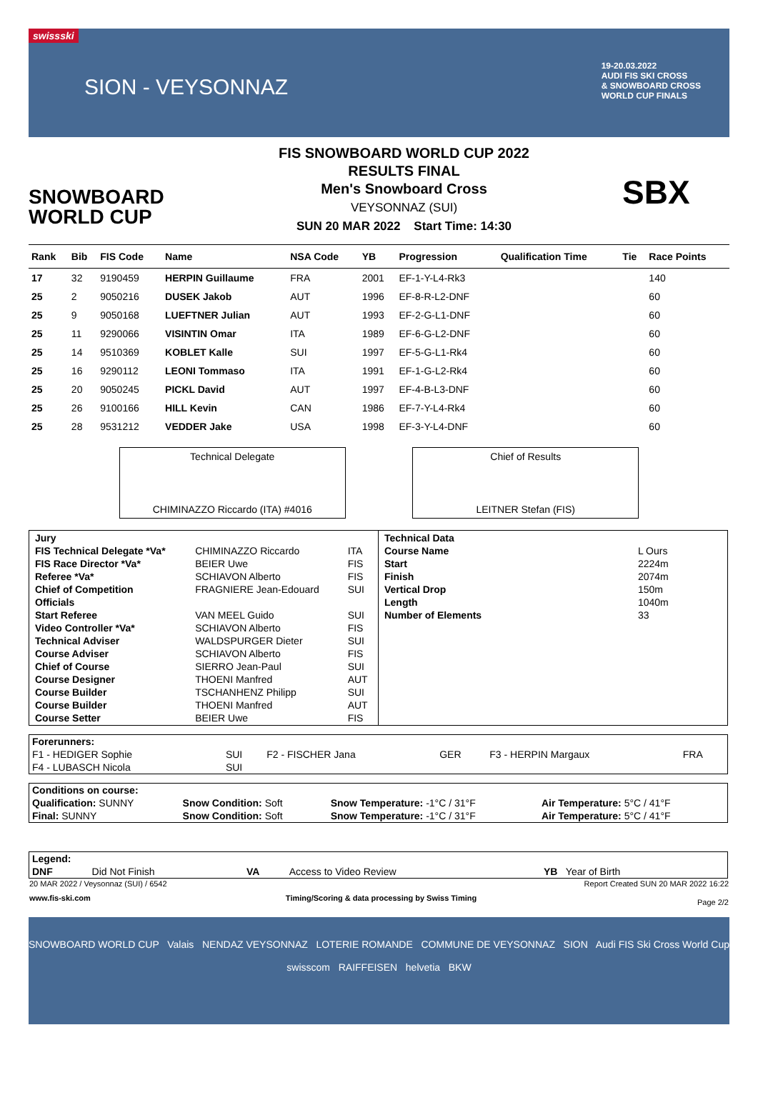swissski
SION - VEYSONNAZ
19-20.03.2022
AUDI FIS SKI CROSS
& SNOWBOARD CROSS
WORLD CUP FINALS
SNOWBOARD
WORLD CUP
FIS SNOWBOARD WORLD CUP 2022
RESULTS FINAL
Men's Snowboard Cross
VEYSONNAZ (SUI)
SUN 20 MAR 2022 Start Time: 14:30
SBX
| Rank | Bib | FIS Code | Name | NSA Code | YB | Progression | Qualification Time | Tie | Race Points |
| --- | --- | --- | --- | --- | --- | --- | --- | --- | --- |
| 17 | 32 | 9190459 | HERPIN Guillaume | FRA | 2001 | EF-1-Y-L4-Rk3 | | | 140 |
| 25 | 2 | 9050216 | DUSEK Jakob | AUT | 1996 | EF-8-R-L2-DNF | | | 60 |
| 25 | 9 | 9050168 | LUEFTNER Julian | AUT | 1993 | EF-2-G-L1-DNF | | | 60 |
| 25 | 11 | 9290066 | VISINTIN Omar | ITA | 1989 | EF-6-G-L2-DNF | | | 60 |
| 25 | 14 | 9510369 | KOBLET Kalle | SUI | 1997 | EF-5-G-L1-Rk4 | | | 60 |
| 25 | 16 | 9290112 | LEONI Tommaso | ITA | 1991 | EF-1-G-L2-Rk4 | | | 60 |
| 25 | 20 | 9050245 | PICKL David | AUT | 1997 | EF-4-B-L3-DNF | | | 60 |
| 25 | 26 | 9100166 | HILL Kevin | CAN | 1986 | EF-7-Y-L4-Rk4 | | | 60 |
| 25 | 28 | 9531212 | VEDDER Jake | USA | 1998 | EF-3-Y-L4-DNF | | | 60 |
Technical Delegate
CHIMINAZZO Riccardo (ITA) #4016
Chief of Results
LEITNER Stefan (FIS)
| / Jury / / / / FIS Technical Delegate *Va* / CHIMINAZZO Riccardo / ITA / / FIS Race Director *Va* / BEIER Uwe / FIS / / Referee *Va* / SCHIAVON Alberto / FIS / / Chief of Competition / FRAGNIERE Jean-Edouard / SUI / / Officials / / / / Start Referee / VAN MEEL Guido / SUI / / Video Controller *Va* / SCHIAVON Alberto / FIS / / Technical Adviser / WALDSPURGER Dieter / SUI / / Course Adviser / SCHIAVON Alberto / FIS / / Chief of Course / SIERRO Jean-Paul / SUI / / Course Designer / THOENI Manfred / AUT / / Course Builder / TSCHANHENZ Philipp / SUI / / Course Builder / THOENI Manfred / AUT / / Course Setter / BEIER Uwe / FIS / | / Technical Data / / / Course Name / L Ours / / Start / 2224m / / Finish / 2074m / / Vertical Drop / 150m / / Length / 1040m / / Number of Elements / 33 / |
| Forerunners: | | | | | |
| F1 - HEDIGER Sophie | SUI | F2 - FISCHER Jana | GER | F3 - HERPIN Margaux | FRA |
| F4 - LUBASCH Nicola | SUI | | | | |
| Conditions on course: | | | |
| Qualification: SUNNY | Snow Condition: Soft | Snow Temperature: -1°C / 31°F | Air Temperature: 5°C / 41°F |
| Final: SUNNY | Snow Condition: Soft | Snow Temperature: -1°C / 31°F | Air Temperature: 5°C / 41°F |
| Legend: | | | | |
| DNF | Did Not Finish | VA | Access to Video Review | YB Year of Birth |
| 20 MAR 2022 / Veysonnaz (SUI) / 6542 | Report Created SUN 20 MAR 2022 16:22 |
| www.fis-ski.com Timing/Scoring & data processing by Swiss Timing | Page 2/2 |
SNOWBOARD WORLD CUP Valais NENDAZ VEYSONNAZ LOTERIE ROMANDE COMMUNE DE VEYSONNAZ SION Audi FIS Ski Cross World Cup
swisscom RAIFFEISEN helvetia BKW